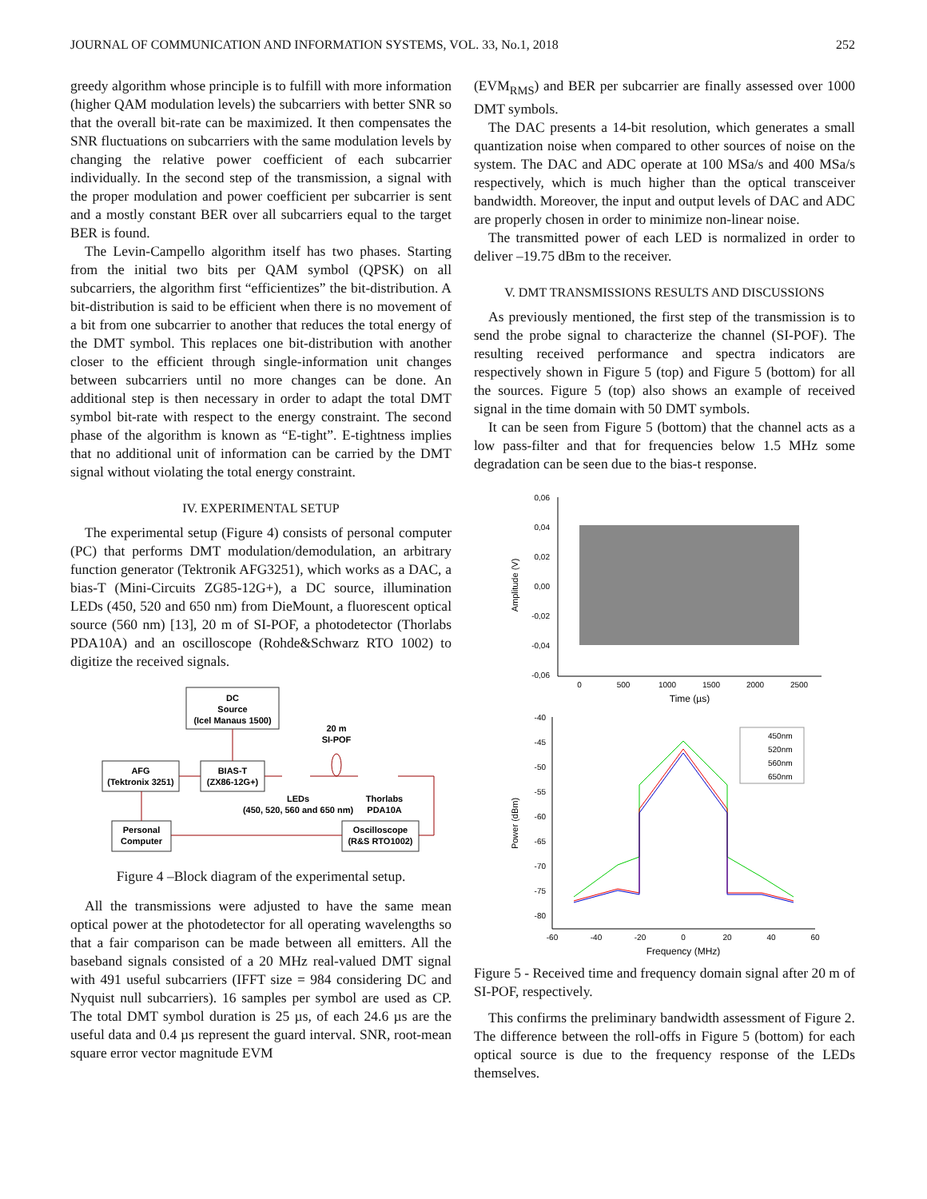JOURNAL OF COMMUNICATION AND INFORMATION SYSTEMS, VOL. 33, No.1, 2018 252
greedy algorithm whose principle is to fulfill with more information (higher QAM modulation levels) the subcarriers with better SNR so that the overall bit-rate can be maximized. It then compensates the SNR fluctuations on subcarriers with the same modulation levels by changing the relative power coefficient of each subcarrier individually. In the second step of the transmission, a signal with the proper modulation and power coefficient per subcarrier is sent and a mostly constant BER over all subcarriers equal to the target BER is found.
The Levin-Campello algorithm itself has two phases. Starting from the initial two bits per QAM symbol (QPSK) on all subcarriers, the algorithm first “efficientizes” the bit-distribution. A bit-distribution is said to be efficient when there is no movement of a bit from one subcarrier to another that reduces the total energy of the DMT symbol. This replaces one bit-distribution with another closer to the efficient through single-information unit changes between subcarriers until no more changes can be done. An additional step is then necessary in order to adapt the total DMT symbol bit-rate with respect to the energy constraint. The second phase of the algorithm is known as “E-tight”. E-tightness implies that no additional unit of information can be carried by the DMT signal without violating the total energy constraint.
IV. EXPERIMENTAL SETUP
The experimental setup (Figure 4) consists of personal computer (PC) that performs DMT modulation/demodulation, an arbitrary function generator (Tektronik AFG3251), which works as a DAC, a bias-T (Mini-Circuits ZG85-12G+), a DC source, illumination LEDs (450, 520 and 650 nm) from DieMount, a fluorescent optical source (560 nm) [13], 20 m of SI-POF, a photodetector (Thorlabs PDA10A) and an oscilloscope (Rohde&Schwarz RTO 1002) to digitize the received signals.
DC
Source
(Icel Manaus 1500)
AFG
(Tektronix 3251)
BIAS-T
(ZX86-12G+)
20 m
SI-POF
LEDs
(450, 520, 560 and 650 nm)
Thorlabs
PDA10A
Personal
Computer
Oscilloscope
(R&S RTO1002)
Figure 4 –Block diagram of the experimental setup.
All the transmissions were adjusted to have the same mean optical power at the photodetector for all operating wavelengths so that a fair comparison can be made between all emitters. All the baseband signals consisted of a 20 MHz real-valued DMT signal with 491 useful subcarriers (IFFT size = 984 considering DC and Nyquist null subcarriers). 16 samples per symbol are used as CP. The total DMT symbol duration is 25 µs, of each 24.6 µs are the useful data and 0.4 µs represent the guard interval. SNR, root-mean square error vector magnitude EVM
(EVM<sub>RMS</sub>) and BER per subcarrier are finally assessed over 1000 DMT symbols.
The DAC presents a 14-bit resolution, which generates a small quantization noise when compared to other sources of noise on the system. The DAC and ADC operate at 100 MSa/s and 400 MSa/s respectively, which is much higher than the optical transceiver bandwidth. Moreover, the input and output levels of DAC and ADC are properly chosen in order to minimize non-linear noise.
The transmitted power of each LED is normalized in order to deliver –19.75 dBm to the receiver.
V. DMT TRANSMISSIONS RESULTS AND DISCUSSIONS
As previously mentioned, the first step of the transmission is to send the probe signal to characterize the channel (SI-POF). The resulting received performance and spectra indicators are respectively shown in Figure 5 (top) and Figure 5 (bottom) for all the sources. Figure 5 (top) also shows an example of received signal in the time domain with 50 DMT symbols.
It can be seen from Figure 5 (bottom) that the channel acts as a low pass-filter and that for frequencies below 1.5 MHz some degradation can be seen due to the bias-t response.
0,06
0,04
0,02
0,00
-0,02
-0,04
-0,06
Amplitude (V)
0
500
1000
1500
2000
2500
Time (µs)
-40
-45
-50
-55
-60
-65
-70
-75
-80
Power (dBm)
-60
-40
-20
0
20
40
60
Frequency (MHz)
450nm
520nm
560nm
650nm
Figure 5 - Received time and frequency domain signal after 20 m of SI-POF, respectively.
This confirms the preliminary bandwidth assessment of Figure 2. The difference between the roll-offs in Figure 5 (bottom) for each optical source is due to the frequency response of the LEDs themselves.